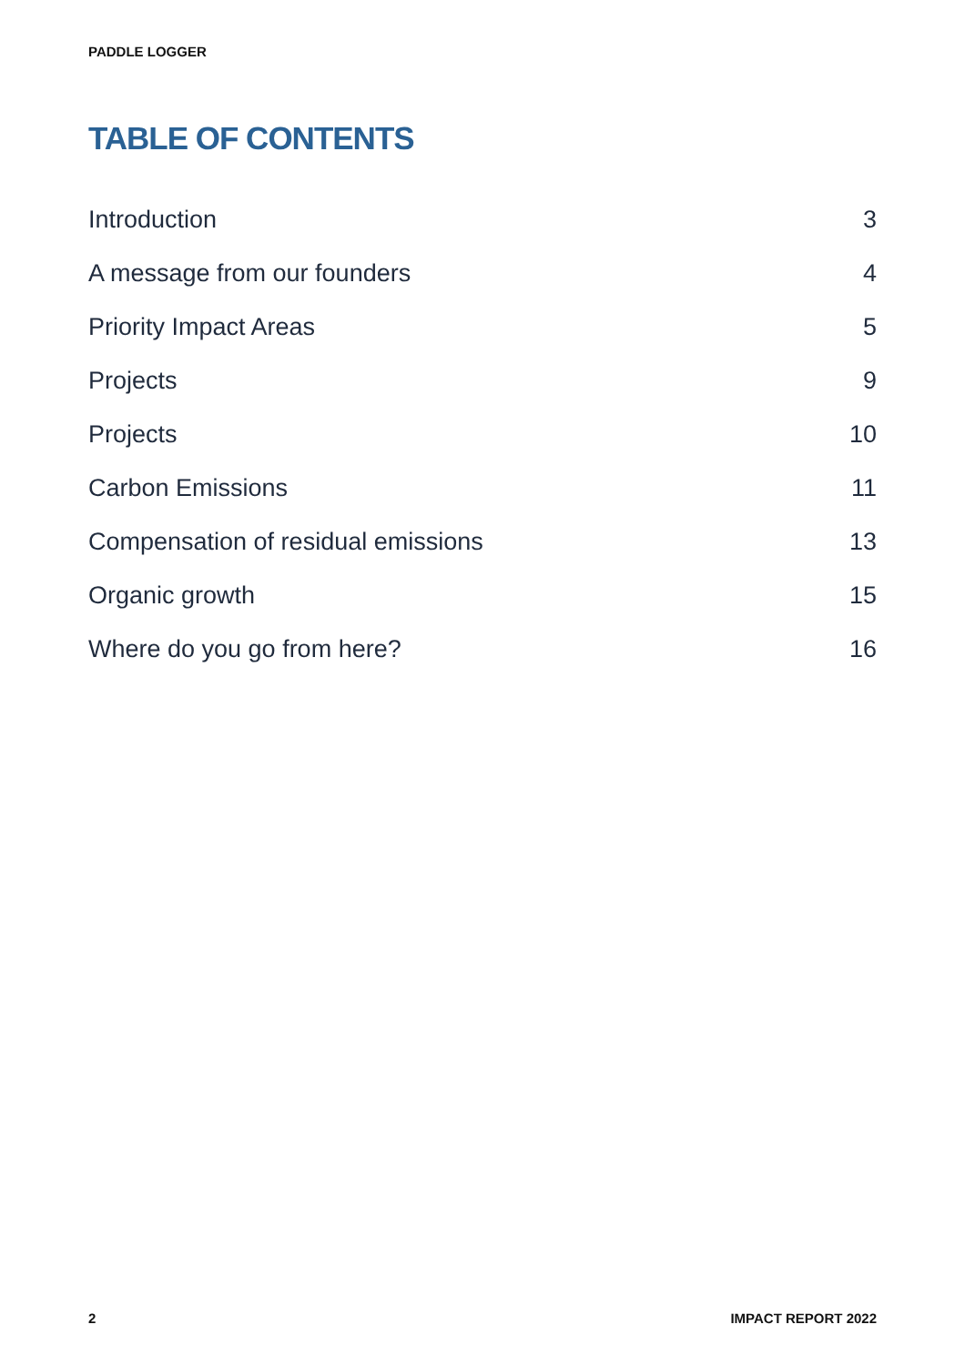PADDLE LOGGER
TABLE OF CONTENTS
Introduction 3
A message from our founders 4
Priority Impact Areas 5
Projects 9
Projects 10
Carbon Emissions 11
Compensation of residual emissions 13
Organic growth 15
Where do you go from here? 16
2 IMPACT REPORT 2022